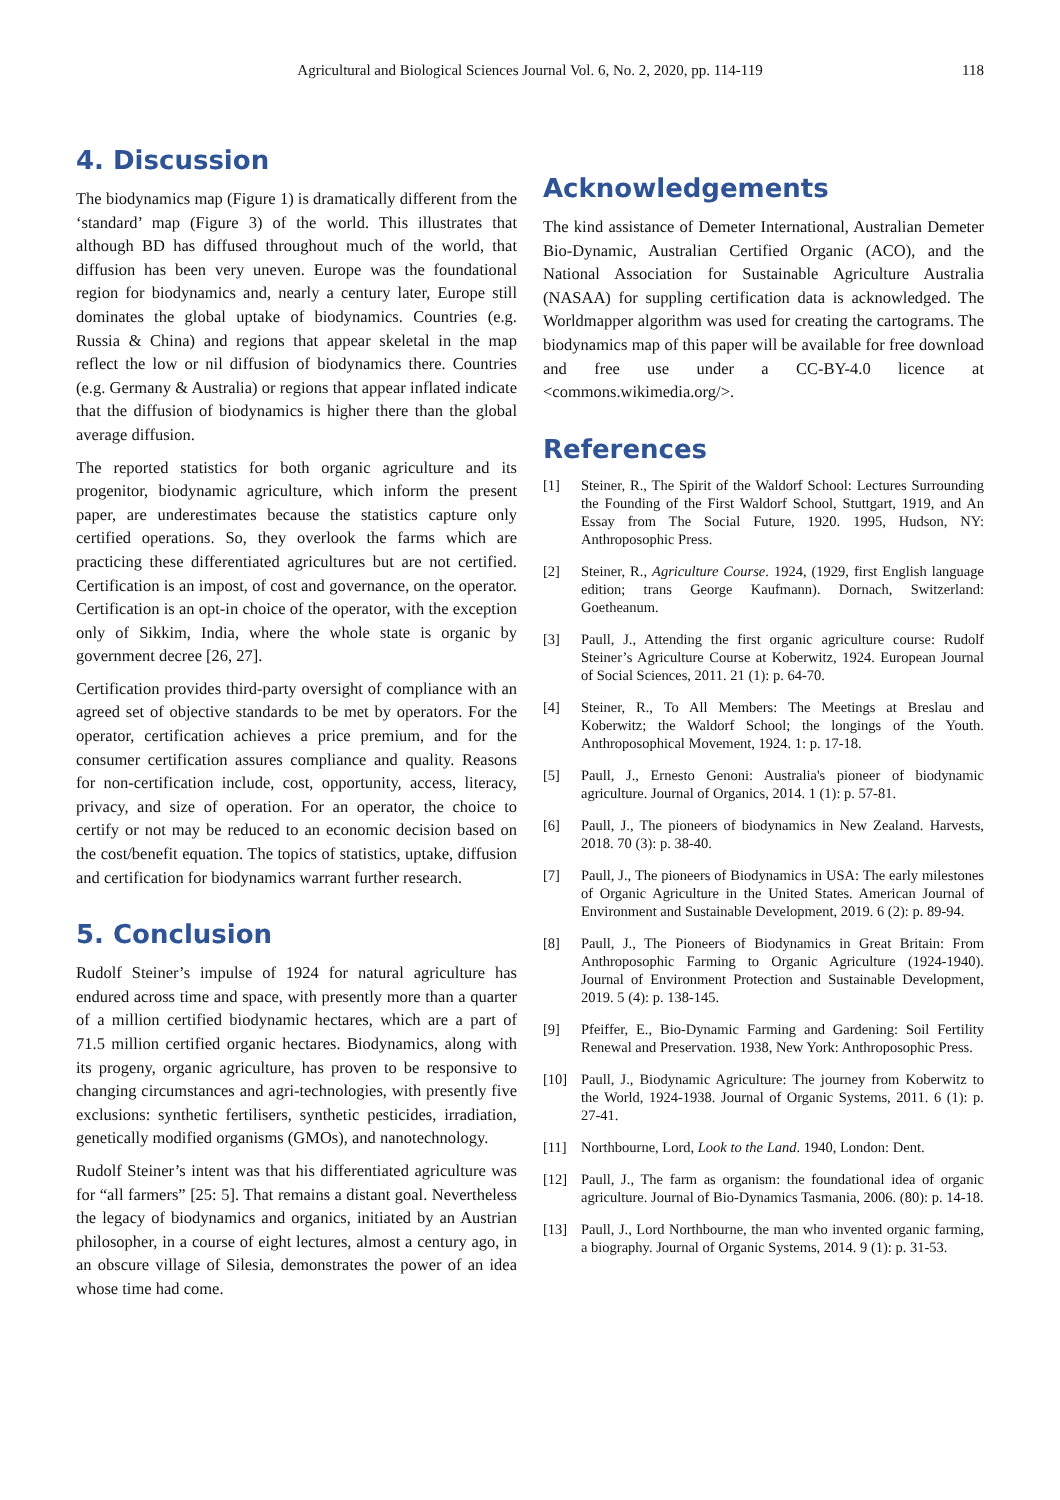Agricultural and Biological Sciences Journal Vol. 6, No. 2, 2020, pp. 114-119 118
4. Discussion
The biodynamics map (Figure 1) is dramatically different from the ‘standard’ map (Figure 3) of the world. This illustrates that although BD has diffused throughout much of the world, that diffusion has been very uneven. Europe was the foundational region for biodynamics and, nearly a century later, Europe still dominates the global uptake of biodynamics. Countries (e.g. Russia & China) and regions that appear skeletal in the map reflect the low or nil diffusion of biodynamics there. Countries (e.g. Germany & Australia) or regions that appear inflated indicate that the diffusion of biodynamics is higher there than the global average diffusion.
The reported statistics for both organic agriculture and its progenitor, biodynamic agriculture, which inform the present paper, are underestimates because the statistics capture only certified operations. So, they overlook the farms which are practicing these differentiated agricultures but are not certified. Certification is an impost, of cost and governance, on the operator. Certification is an opt-in choice of the operator, with the exception only of Sikkim, India, where the whole state is organic by government decree [26, 27].
Certification provides third-party oversight of compliance with an agreed set of objective standards to be met by operators. For the operator, certification achieves a price premium, and for the consumer certification assures compliance and quality. Reasons for non-certification include, cost, opportunity, access, literacy, privacy, and size of operation. For an operator, the choice to certify or not may be reduced to an economic decision based on the cost/benefit equation. The topics of statistics, uptake, diffusion and certification for biodynamics warrant further research.
5. Conclusion
Rudolf Steiner’s impulse of 1924 for natural agriculture has endured across time and space, with presently more than a quarter of a million certified biodynamic hectares, which are a part of 71.5 million certified organic hectares. Biodynamics, along with its progeny, organic agriculture, has proven to be responsive to changing circumstances and agri-technologies, with presently five exclusions: synthetic fertilisers, synthetic pesticides, irradiation, genetically modified organisms (GMOs), and nanotechnology.
Rudolf Steiner’s intent was that his differentiated agriculture was for “all farmers” [25: 5]. That remains a distant goal. Nevertheless the legacy of biodynamics and organics, initiated by an Austrian philosopher, in a course of eight lectures, almost a century ago, in an obscure village of Silesia, demonstrates the power of an idea whose time had come.
Acknowledgements
The kind assistance of Demeter International, Australian Demeter Bio-Dynamic, Australian Certified Organic (ACO), and the National Association for Sustainable Agriculture Australia (NASAA) for suppling certification data is acknowledged. The Worldmapper algorithm was used for creating the cartograms. The biodynamics map of this paper will be available for free download and free use under a CC-BY-4.0 licence at <commons.wikimedia.org/>.
References
[1] Steiner, R., The Spirit of the Waldorf School: Lectures Surrounding the Founding of the First Waldorf School, Stuttgart, 1919, and An Essay from The Social Future, 1920. 1995, Hudson, NY: Anthroposophic Press.
[2] Steiner, R., Agriculture Course. 1924, (1929, first English language edition; trans George Kaufmann). Dornach, Switzerland: Goetheanum.
[3] Paull, J., Attending the first organic agriculture course: Rudolf Steiner’s Agriculture Course at Koberwitz, 1924. European Journal of Social Sciences, 2011. 21 (1): p. 64-70.
[4] Steiner, R., To All Members: The Meetings at Breslau and Koberwitz; the Waldorf School; the longings of the Youth. Anthroposophical Movement, 1924. 1: p. 17-18.
[5] Paull, J., Ernesto Genoni: Australia's pioneer of biodynamic agriculture. Journal of Organics, 2014. 1 (1): p. 57-81.
[6] Paull, J., The pioneers of biodynamics in New Zealand. Harvests, 2018. 70 (3): p. 38-40.
[7] Paull, J., The pioneers of Biodynamics in USA: The early milestones of Organic Agriculture in the United States. American Journal of Environment and Sustainable Development, 2019. 6 (2): p. 89-94.
[8] Paull, J., The Pioneers of Biodynamics in Great Britain: From Anthroposophic Farming to Organic Agriculture (1924-1940). Journal of Environment Protection and Sustainable Development, 2019. 5 (4): p. 138-145.
[9] Pfeiffer, E., Bio-Dynamic Farming and Gardening: Soil Fertility Renewal and Preservation. 1938, New York: Anthroposophic Press.
[10] Paull, J., Biodynamic Agriculture: The journey from Koberwitz to the World, 1924-1938. Journal of Organic Systems, 2011. 6 (1): p. 27-41.
[11] Northbourne, Lord, Look to the Land. 1940, London: Dent.
[12] Paull, J., The farm as organism: the foundational idea of organic agriculture. Journal of Bio-Dynamics Tasmania, 2006. (80): p. 14-18.
[13] Paull, J., Lord Northbourne, the man who invented organic farming, a biography. Journal of Organic Systems, 2014. 9 (1): p. 31-53.